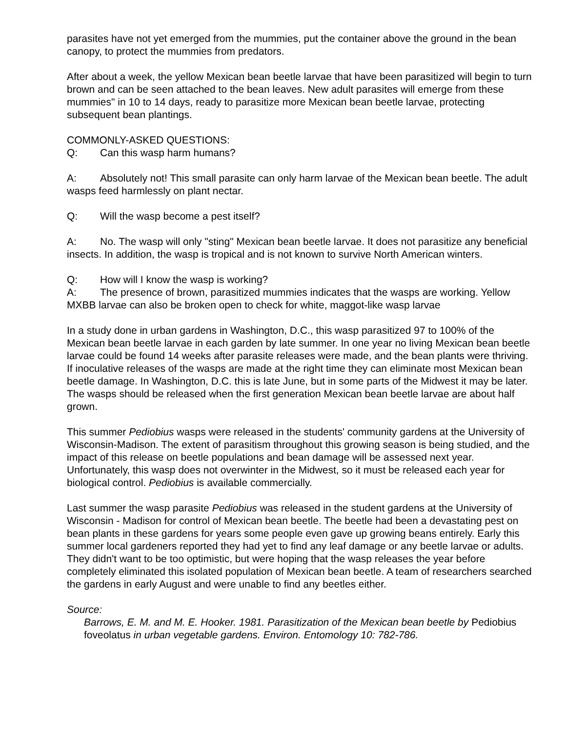parasites have not yet emerged from the mummies, put the container above the ground in the bean canopy, to protect the mummies from predators.
After about a week, the yellow Mexican bean beetle larvae that have been parasitized will begin to turn brown and can be seen attached to the bean leaves. New adult parasites will emerge from these mummies" in 10 to 14 days, ready to parasitize more Mexican bean beetle larvae, protecting subsequent bean plantings.
COMMONLY-ASKED QUESTIONS:
Q: Can this wasp harm humans?
A: Absolutely not! This small parasite can only harm larvae of the Mexican bean beetle. The adult wasps feed harmlessly on plant nectar.
Q: Will the wasp become a pest itself?
A: No. The wasp will only "sting" Mexican bean beetle larvae. It does not parasitize any beneficial insects. In addition, the wasp is tropical and is not known to survive North American winters.
Q: How will I know the wasp is working?
A: The presence of brown, parasitized mummies indicates that the wasps are working. Yellow MXBB larvae can also be broken open to check for white, maggot-like wasp larvae
In a study done in urban gardens in Washington, D.C., this wasp parasitized 97 to 100% of the Mexican bean beetle larvae in each garden by late summer. In one year no living Mexican bean beetle larvae could be found 14 weeks after parasite releases were made, and the bean plants were thriving. If inoculative releases of the wasps are made at the right time they can eliminate most Mexican bean beetle damage. In Washington, D.C. this is late June, but in some parts of the Midwest it may be later. The wasps should be released when the first generation Mexican bean beetle larvae are about half grown.
This summer Pediobius wasps were released in the students' community gardens at the University of Wisconsin-Madison. The extent of parasitism throughout this growing season is being studied, and the impact of this release on beetle populations and bean damage will be assessed next year. Unfortunately, this wasp does not overwinter in the Midwest, so it must be released each year for biological control. Pediobius is available commercially.
Last summer the wasp parasite Pediobius was released in the student gardens at the University of Wisconsin - Madison for control of Mexican bean beetle. The beetle had been a devastating pest on bean plants in these gardens for years some people even gave up growing beans entirely. Early this summer local gardeners reported they had yet to find any leaf damage or any beetle larvae or adults. They didn't want to be too optimistic, but were hoping that the wasp releases the year before completely eliminated this isolated population of Mexican bean beetle. A team of researchers searched the gardens in early August and were unable to find any beetles either.
Source:
Barrows, E. M. and M. E. Hooker. 1981. Parasitization of the Mexican bean beetle by Pediobius foveolatus in urban vegetable gardens. Environ. Entomology 10: 782-786.